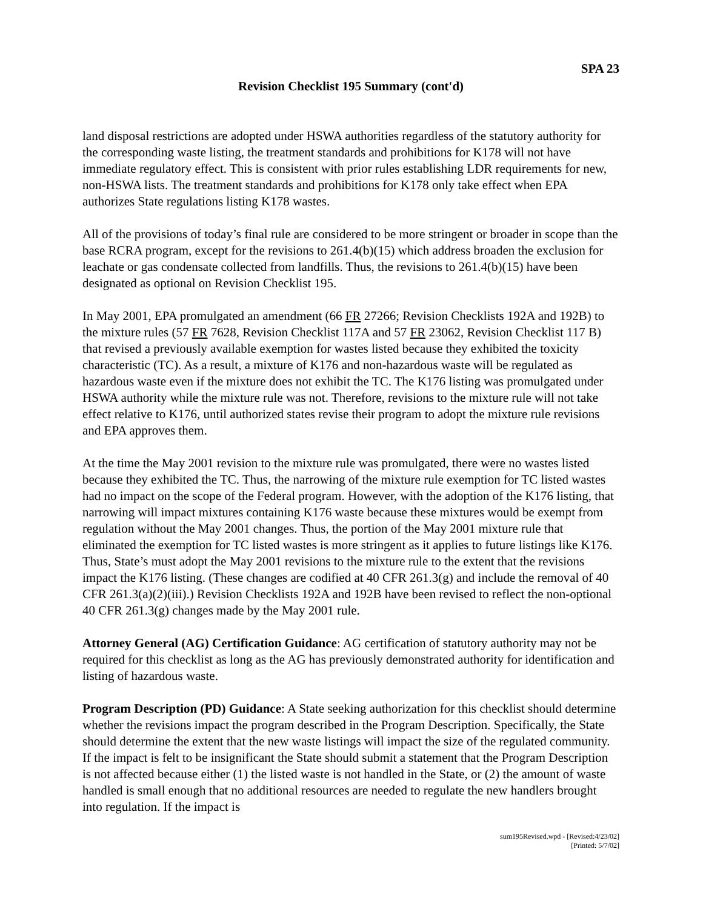SPA 23
Revision Checklist 195 Summary (cont'd)
land disposal restrictions are adopted under HSWA authorities regardless of the statutory authority for the corresponding waste listing, the treatment standards and prohibitions for K178 will not have immediate regulatory effect. This is consistent with prior rules establishing LDR requirements for new, non-HSWA lists. The treatment standards and prohibitions for K178 only take effect when EPA authorizes State regulations listing K178 wastes.
All of the provisions of today’s final rule are considered to be more stringent or broader in scope than the base RCRA program, except for the revisions to 261.4(b)(15) which address broaden the exclusion for leachate or gas condensate collected from landfills. Thus, the revisions to 261.4(b)(15) have been designated as optional on Revision Checklist 195.
In May 2001, EPA promulgated an amendment (66 FR 27266; Revision Checklists 192A and 192B) to the mixture rules (57 FR 7628, Revision Checklist 117A and 57 FR 23062, Revision Checklist 117 B) that revised a previously available exemption for wastes listed because they exhibited the toxicity characteristic (TC). As a result, a mixture of K176 and non-hazardous waste will be regulated as hazardous waste even if the mixture does not exhibit the TC. The K176 listing was promulgated under HSWA authority while the mixture rule was not. Therefore, revisions to the mixture rule will not take effect relative to K176, until authorized states revise their program to adopt the mixture rule revisions and EPA approves them.
At the time the May 2001 revision to the mixture rule was promulgated, there were no wastes listed because they exhibited the TC. Thus, the narrowing of the mixture rule exemption for TC listed wastes had no impact on the scope of the Federal program. However, with the adoption of the K176 listing, that narrowing will impact mixtures containing K176 waste because these mixtures would be exempt from regulation without the May 2001 changes. Thus, the portion of the May 2001 mixture rule that eliminated the exemption for TC listed wastes is more stringent as it applies to future listings like K176. Thus, State’s must adopt the May 2001 revisions to the mixture rule to the extent that the revisions impact the K176 listing. (These changes are codified at 40 CFR 261.3(g) and include the removal of 40 CFR 261.3(a)(2)(iii).) Revision Checklists 192A and 192B have been revised to reflect the non-optional 40 CFR 261.3(g) changes made by the May 2001 rule.
Attorney General (AG) Certification Guidance: AG certification of statutory authority may not be required for this checklist as long as the AG has previously demonstrated authority for identification and listing of hazardous waste.
Program Description (PD) Guidance: A State seeking authorization for this checklist should determine whether the revisions impact the program described in the Program Description. Specifically, the State should determine the extent that the new waste listings will impact the size of the regulated community. If the impact is felt to be insignificant the State should submit a statement that the Program Description is not affected because either (1) the listed waste is not handled in the State, or (2) the amount of waste handled is small enough that no additional resources are needed to regulate the new handlers brought into regulation. If the impact is
sum195Revised.wpd - [Revised:4/23/02]
[Printed: 5/7/02]